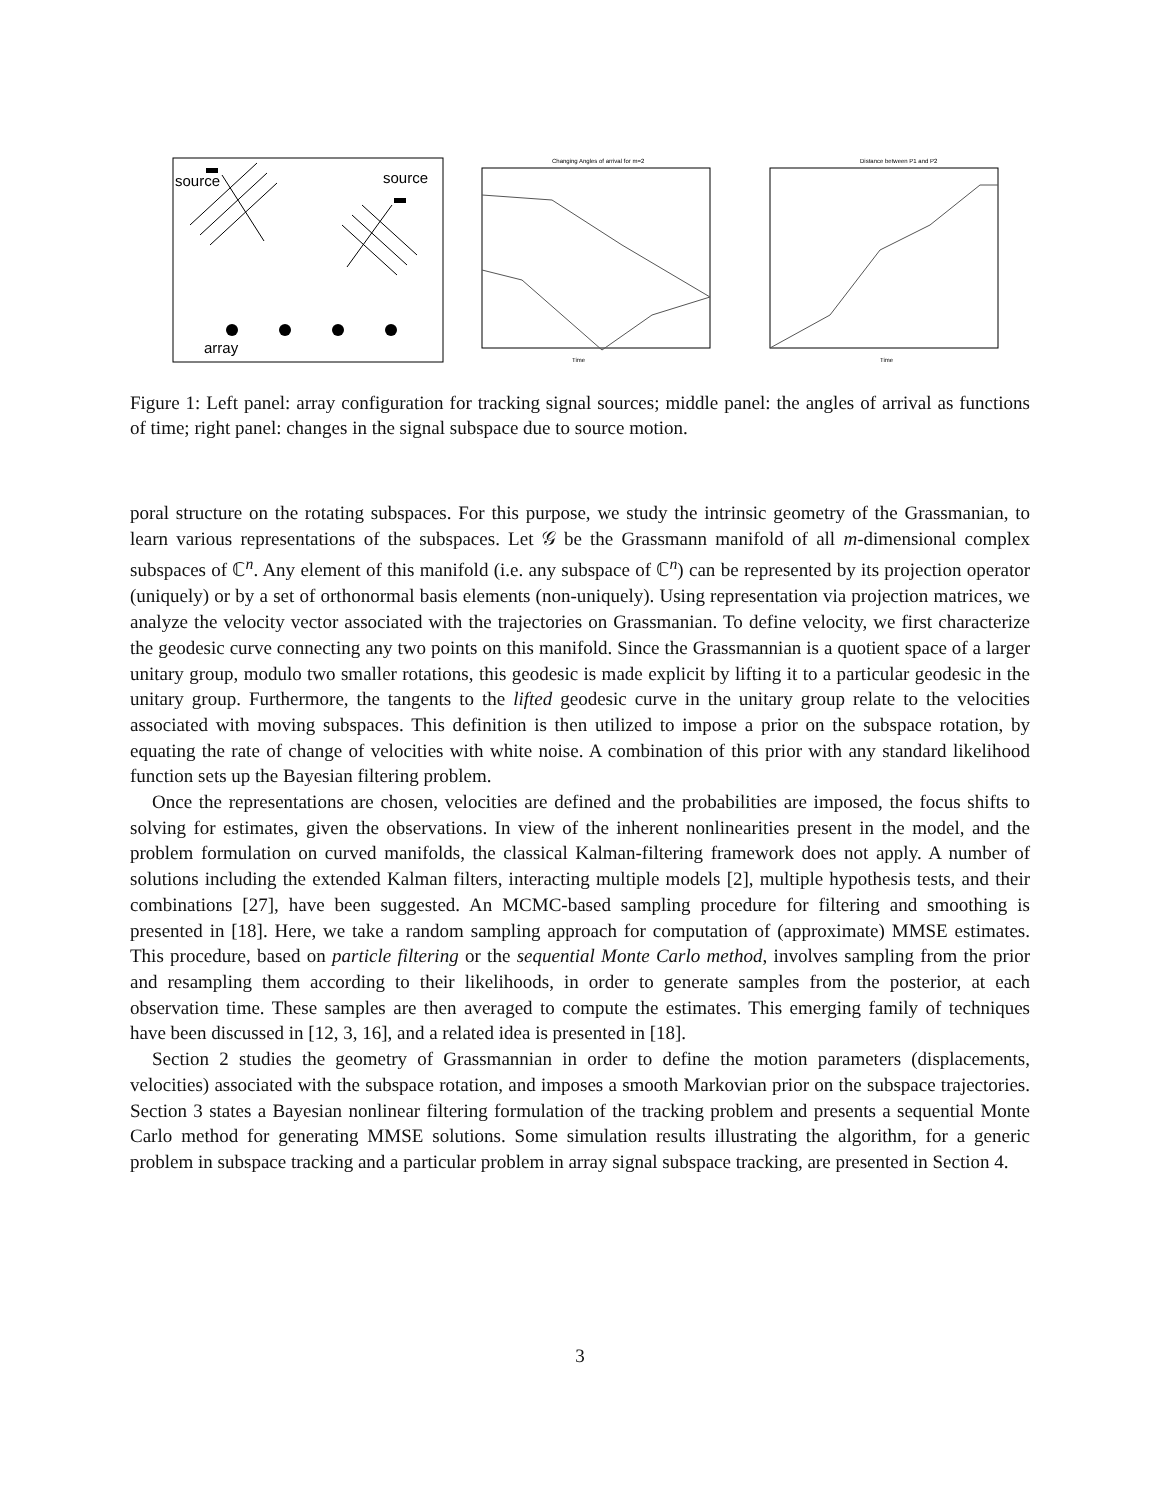source
source
array
Changing Angles of arrival for m=2
Time
Distance between P1 and P2
Time
Figure 1: Left panel: array configuration for tracking signal sources; middle panel: the angles of arrival as functions of time; right panel: changes in the signal subspace due to source motion.
poral structure on the rotating subspaces. For this purpose, we study the intrinsic geometry of the Grassmanian, to learn various representations of the subspaces. Let 𝒢 be the Grassmann manifold of all m-dimensional complex subspaces of ℂ<sup>n</sup>. Any element of this manifold (i.e. any subspace of ℂ<sup>n</sup>) can be represented by its projection operator (uniquely) or by a set of orthonormal basis elements (non-uniquely). Using representation via projection matrices, we analyze the velocity vector associated with the trajectories on Grassmanian. To define velocity, we first characterize the geodesic curve connecting any two points on this manifold. Since the Grassmannian is a quotient space of a larger unitary group, modulo two smaller rotations, this geodesic is made explicit by lifting it to a particular geodesic in the unitary group. Furthermore, the tangents to the lifted geodesic curve in the unitary group relate to the velocities associated with moving subspaces. This definition is then utilized to impose a prior on the subspace rotation, by equating the rate of change of velocities with white noise. A combination of this prior with any standard likelihood function sets up the Bayesian filtering problem.
Once the representations are chosen, velocities are defined and the probabilities are imposed, the focus shifts to solving for estimates, given the observations. In view of the inherent nonlinearities present in the model, and the problem formulation on curved manifolds, the classical Kalman-filtering framework does not apply. A number of solutions including the extended Kalman filters, interacting multiple models [2], multiple hypothesis tests, and their combinations [27], have been suggested. An MCMC-based sampling procedure for filtering and smoothing is presented in [18]. Here, we take a random sampling approach for computation of (approximate) MMSE estimates. This procedure, based on particle filtering or the sequential Monte Carlo method, involves sampling from the prior and resampling them according to their likelihoods, in order to generate samples from the posterior, at each observation time. These samples are then averaged to compute the estimates. This emerging family of techniques have been discussed in [12, 3, 16], and a related idea is presented in [18].
Section 2 studies the geometry of Grassmannian in order to define the motion parameters (displacements, velocities) associated with the subspace rotation, and imposes a smooth Markovian prior on the subspace trajectories. Section 3 states a Bayesian nonlinear filtering formulation of the tracking problem and presents a sequential Monte Carlo method for generating MMSE solutions. Some simulation results illustrating the algorithm, for a generic problem in subspace tracking and a particular problem in array signal subspace tracking, are presented in Section 4.
3